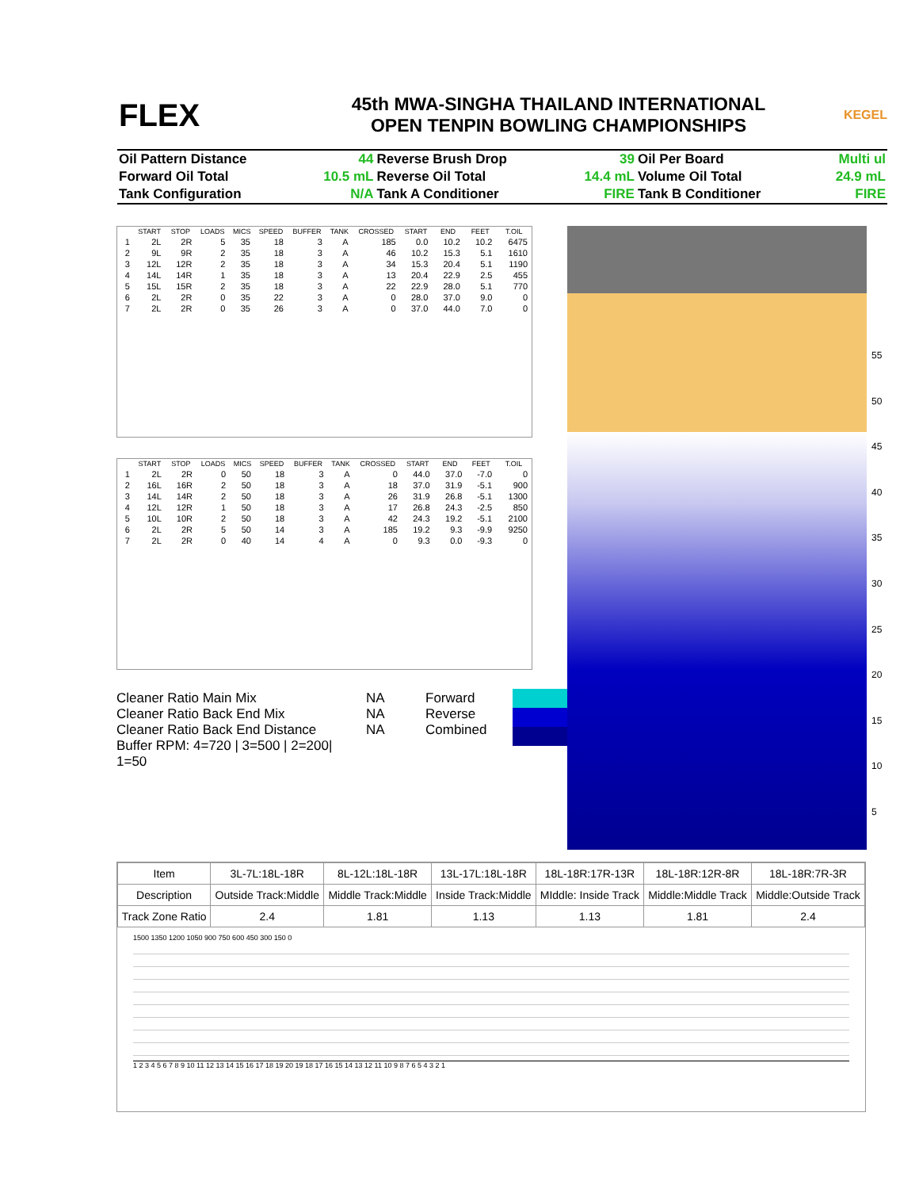FLEX
45th MWA-SINGHA THAILAND INTERNATIONAL
OPEN TENPIN BOWLING CHAMPIONSHIPS
KEGEL
| Oil Pattern Distance | 44 | Reverse Brush Drop | 39 | Oil Per Board | Multi ul |
| Forward Oil Total | 10.5 mL | Reverse Oil Total | 14.4 mL | Volume Oil Total | 24.9 mL |
| Tank Configuration | N/A | Tank A Conditioner | FIRE | Tank B Conditioner | FIRE |
| | START | STOP | LOADS | MICS | SPEED | BUFFER | TANK | CROSSED | START | END | FEET | T.OIL |
| --- | --- | --- | --- | --- | --- | --- | --- | --- | --- | --- | --- | --- |
| 1 | 2L | 2R | 5 | 35 | 18 | 3 | A | 185 | 0.0 | 10.2 | 10.2 | 6475 |
| 2 | 9L | 9R | 2 | 35 | 18 | 3 | A | 46 | 10.2 | 15.3 | 5.1 | 1610 |
| 3 | 12L | 12R | 2 | 35 | 18 | 3 | A | 34 | 15.3 | 20.4 | 5.1 | 1190 |
| 4 | 14L | 14R | 1 | 35 | 18 | 3 | A | 13 | 20.4 | 22.9 | 2.5 | 455 |
| 5 | 15L | 15R | 2 | 35 | 18 | 3 | A | 22 | 22.9 | 28.0 | 5.1 | 770 |
| 6 | 2L | 2R | 0 | 35 | 22 | 3 | A | 0 | 28.0 | 37.0 | 9.0 | 0 |
| 7 | 2L | 2R | 0 | 35 | 26 | 3 | A | 0 | 37.0 | 44.0 | 7.0 | 0 |
| | START | STOP | LOADS | MICS | SPEED | BUFFER | TANK | CROSSED | START | END | FEET | T.OIL |
| --- | --- | --- | --- | --- | --- | --- | --- | --- | --- | --- | --- | --- |
| 1 | 2L | 2R | 0 | 50 | 18 | 3 | A | 0 | 44.0 | 37.0 | -7.0 | 0 |
| 2 | 16L | 16R | 2 | 50 | 18 | 3 | A | 18 | 37.0 | 31.9 | -5.1 | 900 |
| 3 | 14L | 14R | 2 | 50 | 18 | 3 | A | 26 | 31.9 | 26.8 | -5.1 | 1300 |
| 4 | 12L | 12R | 1 | 50 | 18 | 3 | A | 17 | 26.8 | 24.3 | -2.5 | 850 |
| 5 | 10L | 10R | 2 | 50 | 18 | 3 | A | 42 | 24.3 | 19.2 | -5.1 | 2100 |
| 6 | 2L | 2R | 5 | 50 | 14 | 3 | A | 185 | 19.2 | 9.3 | -9.9 | 9250 |
| 7 | 2L | 2R | 0 | 40 | 14 | 4 | A | 0 | 9.3 | 0.0 | -9.3 | 0 |
Cleaner Ratio Main Mix
Cleaner Ratio Back End Mix
Cleaner Ratio Back End Distance
Buffer RPM: 4=720 | 3=500 | 2=200| 1=50
NA
NA
NA
Forward
Reverse
Combined
55
50
45
40
35
30
25
20
15
10
5
| Item | 3L-7L:18L-18R | 8L-12L:18L-18R | 13L-17L:18L-18R | 18L-18R:17R-13R | 18L-18R:12R-8R | 18L-18R:7R-3R |
| --- | --- | --- | --- | --- | --- | --- |
| Description | Outside Track:Middle | Middle Track:Middle | Inside Track:Middle | MIddle: Inside Track | Middle:Middle Track | Middle:Outside Track |
| Track Zone Ratio | 2.4 | 1.81 | 1.13 | 1.13 | 1.81 | 2.4 |
1500 1350 1200 1050 900 750 600 450 300 150 0
1 2 3 4 5 6 7 8 9 10 11 12 13 14 15 16 17 18 19 20 19 18 17 16 15 14 13 12 11 10 9 8 7 6 5 4 3 2 1